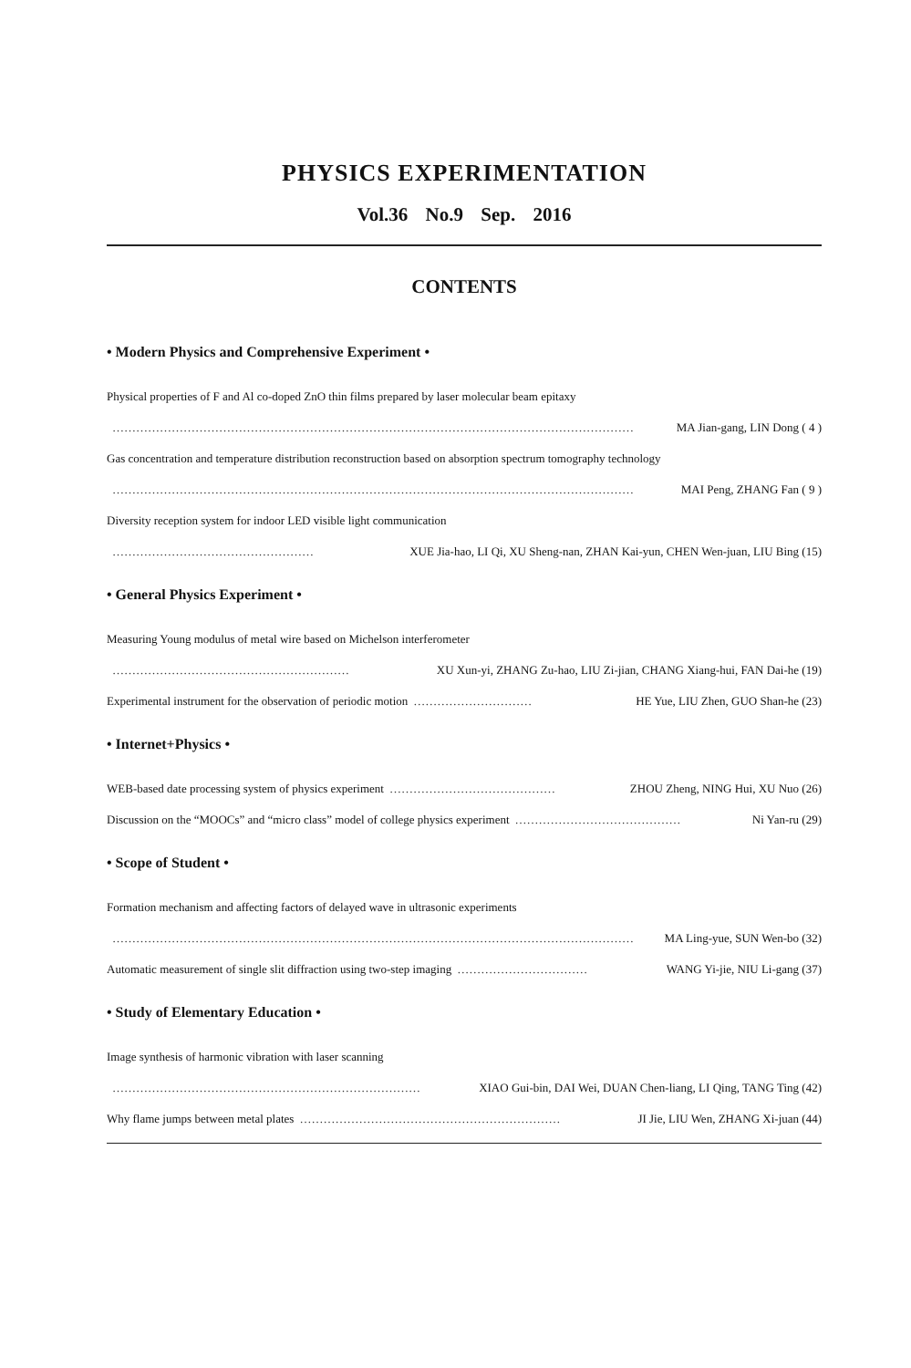PHYSICS EXPERIMENTATION
Vol.36 No.9 Sep. 2016
CONTENTS
• Modern Physics and Comprehensive Experiment •
Physical properties of F and Al co-doped ZnO thin films prepared by laser molecular beam epitaxy
…………………………………………………………………………………………………………………… MA Jian-gang, LIN Dong ( 4 )
Gas concentration and temperature distribution reconstruction based on absorption spectrum tomography technology
…………………………………………………………………………………………………………………… MAI Peng, ZHANG Fan ( 9 )
Diversity reception system for indoor LED visible light communication
…………………………………………… XUE Jia-hao, LI Qi, XU Sheng-nan, ZHAN Kai-yun, CHEN Wen-juan, LIU Bing (15)
• General Physics Experiment •
Measuring Young modulus of metal wire based on Michelson interferometer
…………………………………………………… XU Xun-yi, ZHANG Zu-hao, LIU Zi-jian, CHANG Xiang-hui, FAN Dai-he (19)
Experimental instrument for the observation of periodic motion ………………………… HE Yue, LIU Zhen, GUO Shan-he (23)
• Internet+Physics •
WEB-based date processing system of physics experiment …………………………………… ZHOU Zheng, NING Hui, XU Nuo (26)
Discussion on the “MOOCs” and “micro class” model of college physics experiment …………………………………… Ni Yan-ru (29)
• Scope of Student •
Formation mechanism and affecting factors of delayed wave in ultrasonic experiments
…………………………………………………………………………………………………………………… MA Ling-yue, SUN Wen-bo (32)
Automatic measurement of single slit diffraction using two-step imaging …………………………… WANG Yi-jie, NIU Li-gang (37)
• Study of Elementary Education •
Image synthesis of harmonic vibration with laser scanning
…………………………………………………………………… XIAO Gui-bin, DAI Wei, DUAN Chen-liang, LI Qing, TANG Ting (42)
Why flame jumps between metal plates ………………………………………………………… JI Jie, LIU Wen, ZHANG Xi-juan (44)